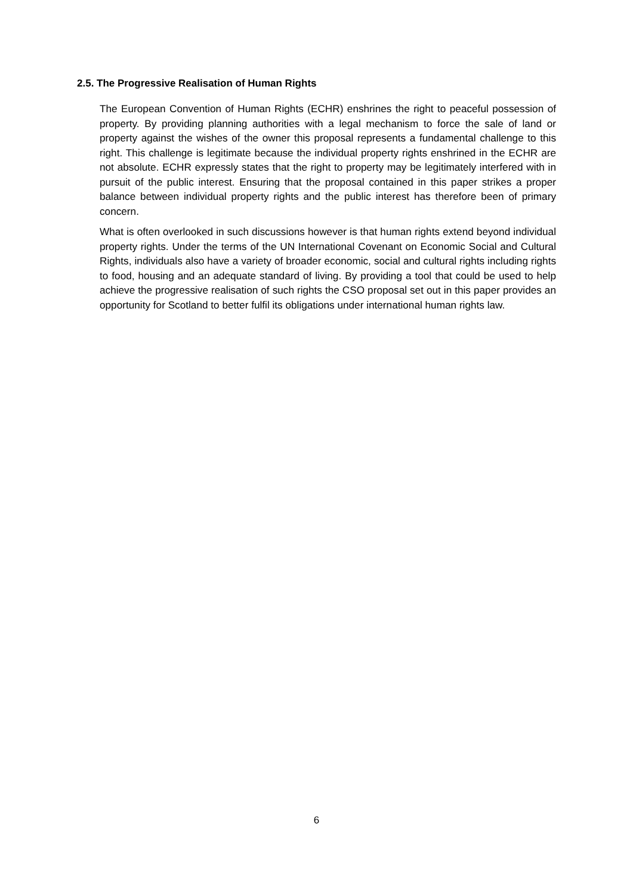2.5. The Progressive Realisation of Human Rights
The European Convention of Human Rights (ECHR) enshrines the right to peaceful possession of property. By providing planning authorities with a legal mechanism to force the sale of land or property against the wishes of the owner this proposal represents a fundamental challenge to this right. This challenge is legitimate because the individual property rights enshrined in the ECHR are not absolute. ECHR expressly states that the right to property may be legitimately interfered with in pursuit of the public interest. Ensuring that the proposal contained in this paper strikes a proper balance between individual property rights and the public interest has therefore been of primary concern.
What is often overlooked in such discussions however is that human rights extend beyond individual property rights. Under the terms of the UN International Covenant on Economic Social and Cultural Rights, individuals also have a variety of broader economic, social and cultural rights including rights to food, housing and an adequate standard of living. By providing a tool that could be used to help achieve the progressive realisation of such rights the CSO proposal set out in this paper provides an opportunity for Scotland to better fulfil its obligations under international human rights law.
6